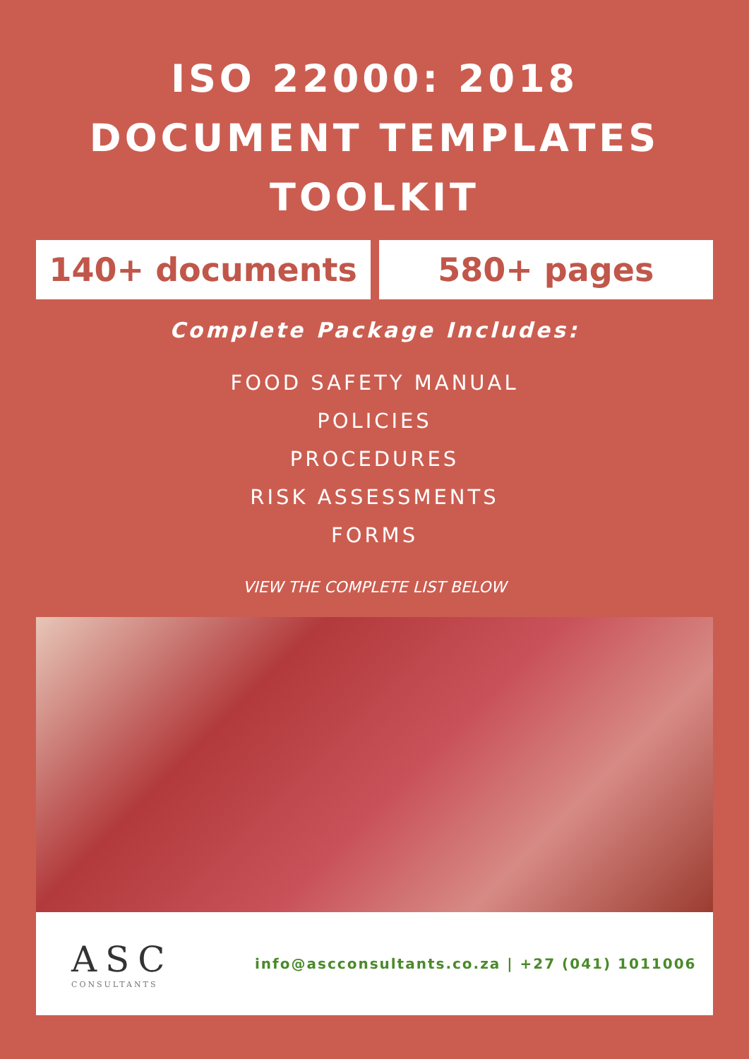ISO 22000: 2018
DOCUMENT TEMPLATES
TOOLKIT
140+ documents 580+ pages
Complete Package Includes:
FOOD SAFETY MANUAL
POLICIES
PROCEDURES
RISK ASSESSMENTS
FORMS
VIEW THE COMPLETE LIST BELOW
ASC
CONSULTANTS
info@ascconsultants.co.za | +27 (041) 1011006